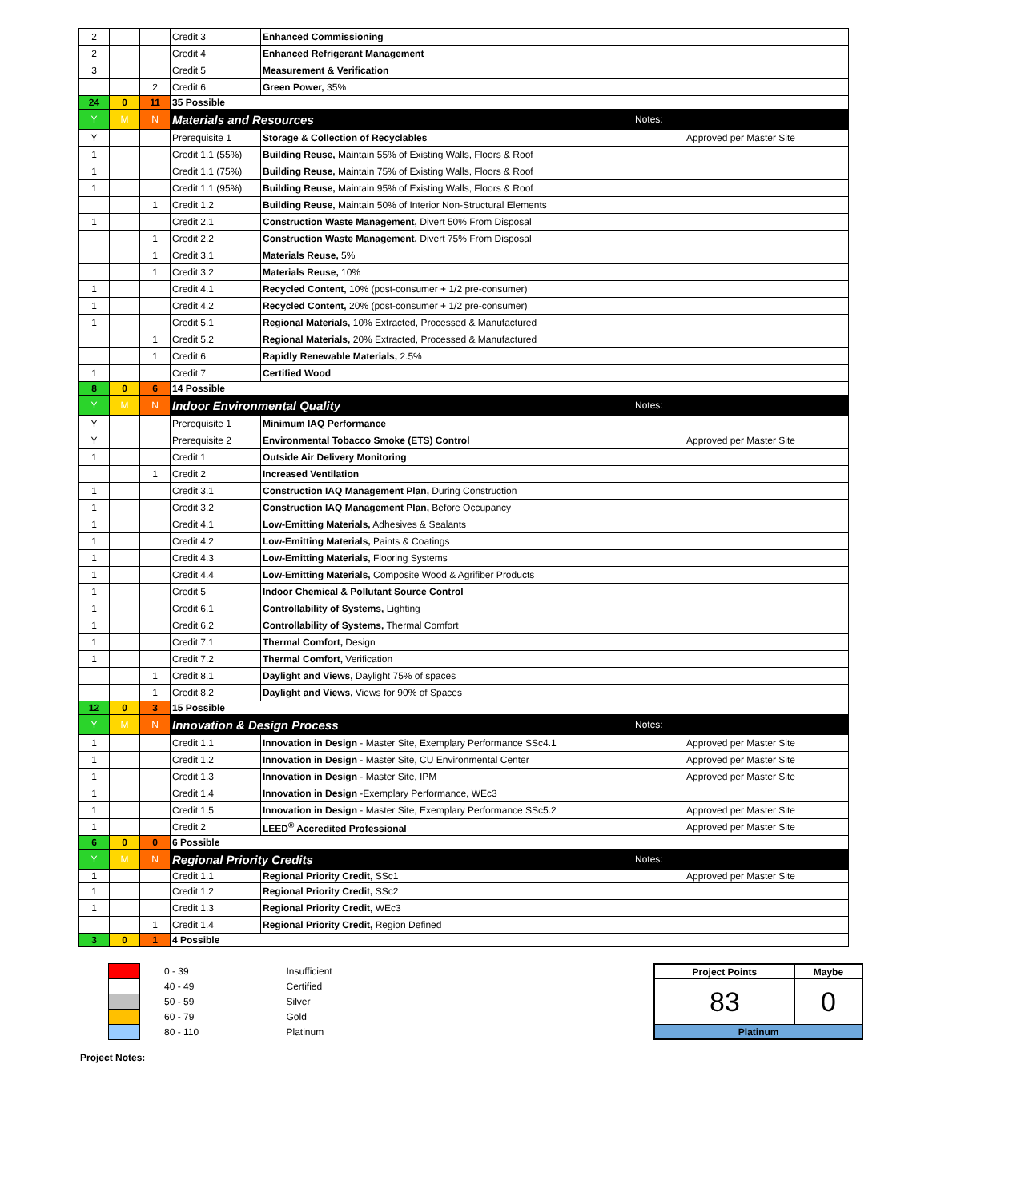| 2 | | | Credit 3 | Enhanced Commissioning | |
| 2 | | | Credit 4 | Enhanced Refrigerant Management | |
| 3 | | | Credit 5 | Measurement & Verification | |
| | | 2 | Credit 6 | Green Power, 35% | |
| 24 | 0 | 11 | 35 Possible | | |
| Y | M | N | Materials and Resources | | Notes: |
| Y | | | Prerequisite 1 | Storage & Collection of Recyclables | Approved per Master Site |
| 1 | | | Credit 1.1 (55%) | Building Reuse, Maintain 55% of Existing Walls, Floors & Roof | |
| 1 | | | Credit 1.1 (75%) | Building Reuse, Maintain 75% of Existing Walls, Floors & Roof | |
| 1 | | | Credit 1.1 (95%) | Building Reuse, Maintain 95% of Existing Walls, Floors & Roof | |
| | | 1 | Credit 1.2 | Building Reuse, Maintain 50% of Interior Non-Structural Elements | |
| 1 | | | Credit 2.1 | Construction Waste Management, Divert 50% From Disposal | |
| | | 1 | Credit 2.2 | Construction Waste Management, Divert 75% From Disposal | |
| | | 1 | Credit 3.1 | Materials Reuse, 5% | |
| | | 1 | Credit 3.2 | Materials Reuse, 10% | |
| 1 | | | Credit 4.1 | Recycled Content, 10% (post-consumer + 1/2 pre-consumer) | |
| 1 | | | Credit 4.2 | Recycled Content, 20% (post-consumer + 1/2 pre-consumer) | |
| 1 | | | Credit 5.1 | Regional Materials, 10% Extracted, Processed & Manufactured | |
| | | 1 | Credit 5.2 | Regional Materials, 20% Extracted, Processed & Manufactured | |
| | | 1 | Credit 6 | Rapidly Renewable Materials, 2.5% | |
| 1 | | | Credit 7 | Certified Wood | |
| 8 | 0 | 6 | 14 Possible | | |
| Y | M | N | Indoor Environmental Quality | | Notes: |
| Y | | | Prerequisite 1 | Minimum IAQ Performance | |
| Y | | | Prerequisite 2 | Environmental Tobacco Smoke (ETS) Control | Approved per Master Site |
| 1 | | | Credit 1 | Outside Air Delivery Monitoring | |
| | | 1 | Credit 2 | Increased Ventilation | |
| 1 | | | Credit 3.1 | Construction IAQ Management Plan, During Construction | |
| 1 | | | Credit 3.2 | Construction IAQ Management Plan, Before Occupancy | |
| 1 | | | Credit 4.1 | Low-Emitting Materials, Adhesives & Sealants | |
| 1 | | | Credit 4.2 | Low-Emitting Materials, Paints & Coatings | |
| 1 | | | Credit 4.3 | Low-Emitting Materials, Flooring Systems | |
| 1 | | | Credit 4.4 | Low-Emitting Materials, Composite Wood & Agrifiber Products | |
| 1 | | | Credit 5 | Indoor Chemical & Pollutant Source Control | |
| 1 | | | Credit 6.1 | Controllability of Systems, Lighting | |
| 1 | | | Credit 6.2 | Controllability of Systems, Thermal Comfort | |
| 1 | | | Credit 7.1 | Thermal Comfort, Design | |
| 1 | | | Credit 7.2 | Thermal Comfort, Verification | |
| | | 1 | Credit 8.1 | Daylight and Views, Daylight 75% of spaces | |
| | | 1 | Credit 8.2 | Daylight and Views, Views for 90% of Spaces | |
| 12 | 0 | 3 | 15 Possible | | |
| Y | M | N | Innovation & Design Process | | Notes: |
| 1 | | | Credit 1.1 | Innovation in Design - Master Site, Exemplary Performance SSc4.1 | Approved per Master Site |
| 1 | | | Credit 1.2 | Innovation in Design - Master Site, CU Environmental Center | Approved per Master Site |
| 1 | | | Credit 1.3 | Innovation in Design - Master Site, IPM | Approved per Master Site |
| 1 | | | Credit 1.4 | Innovation in Design -Exemplary Performance, WEc3 | |
| 1 | | | Credit 1.5 | Innovation in Design - Master Site, Exemplary Performance SSc5.2 | Approved per Master Site |
| 1 | | | Credit 2 | LEED<sup>®</sup> Accredited Professional | Approved per Master Site |
| 6 | 0 | 0 | 6 Possible | | |
| Y | M | N | Regional Priority Credits | | Notes: |
| 1 | | | Credit 1.1 | Regional Priority Credit, SSc1 | Approved per Master Site |
| 1 | | | Credit 1.2 | Regional Priority Credit, SSc2 | |
| 1 | | | Credit 1.3 | Regional Priority Credit, WEc3 | |
| | | 1 | Credit 1.4 | Regional Priority Credit, Region Defined | |
| 3 | 0 | 1 | 4 Possible | | |
| | 0 - 39 | Insufficient |
| | 40 - 49 | Certified |
| | 50 - 59 | Silver |
| | 60 - 79 | Gold |
| | 80 - 110 | Platinum |
| Project Points | Maybe |
| --- | --- |
| 83 | 0 |
| Platinum | |
Project Notes: